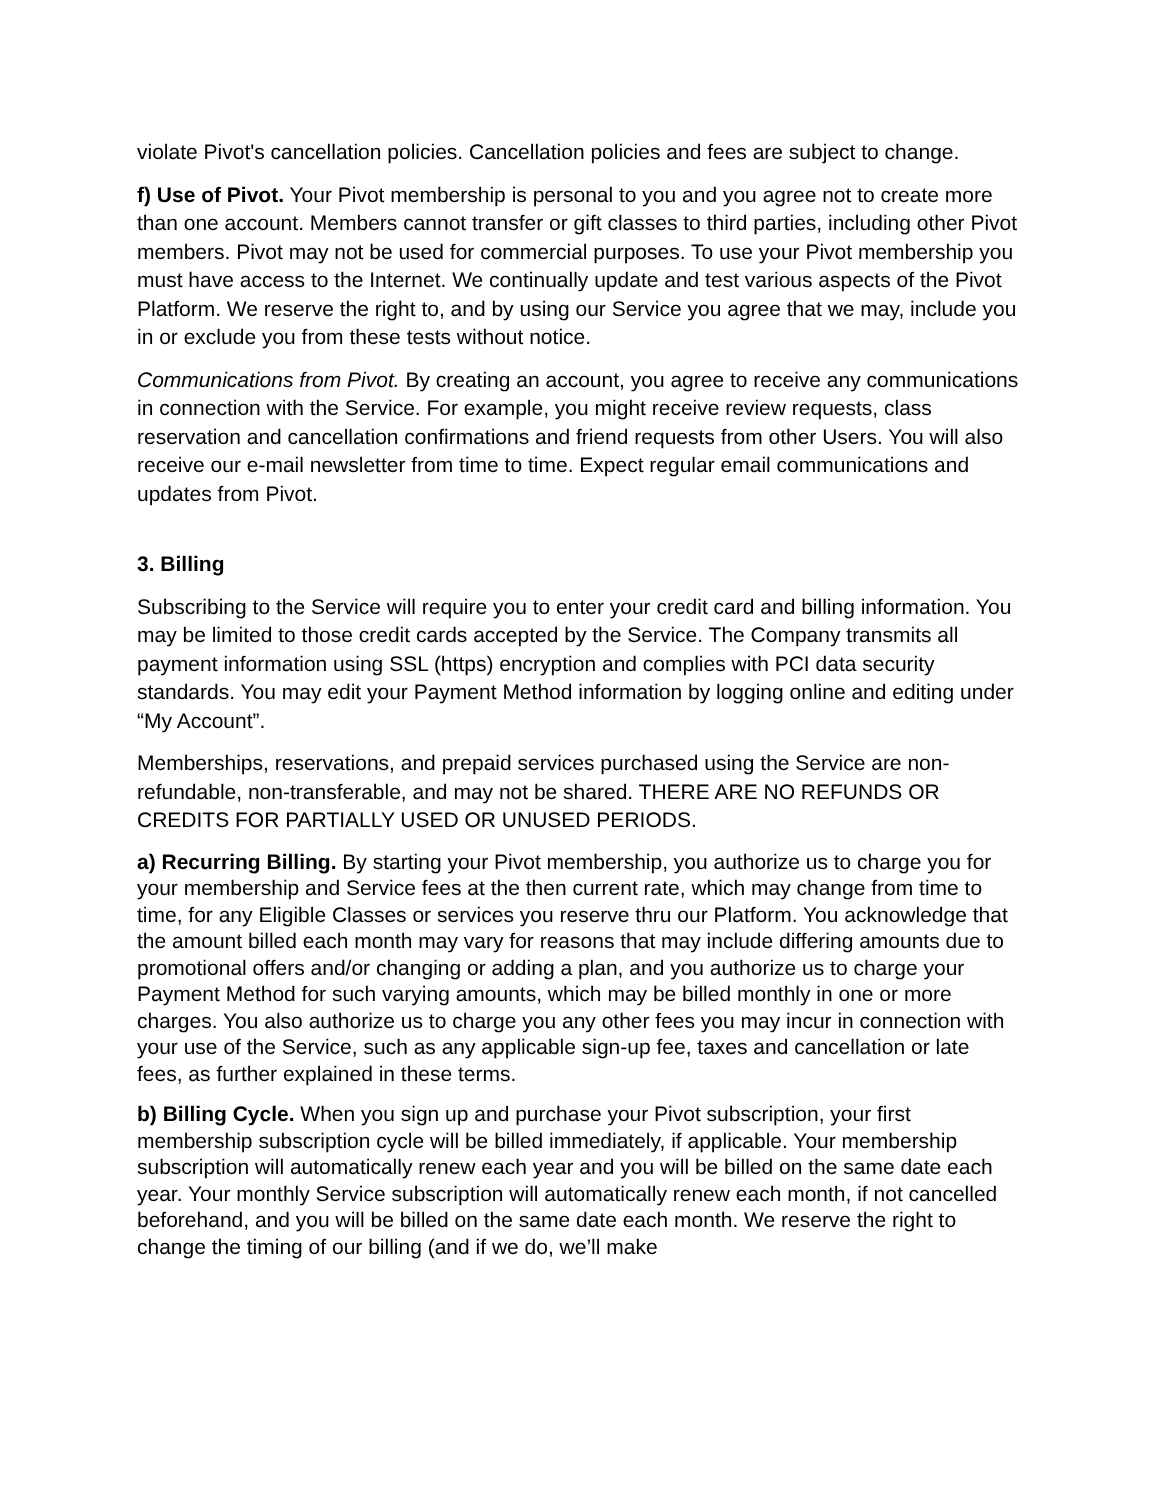violate Pivot's cancellation policies. Cancellation policies and fees are subject to change.
f) Use of Pivot. Your Pivot membership is personal to you and you agree not to create more than one account. Members cannot transfer or gift classes to third parties, including other Pivot members. Pivot may not be used for commercial purposes. To use your Pivot membership you must have access to the Internet. We continually update and test various aspects of the Pivot Platform. We reserve the right to, and by using our Service you agree that we may, include you in or exclude you from these tests without notice.
Communications from Pivot. By creating an account, you agree to receive any communications in connection with the Service. For example, you might receive review requests, class reservation and cancellation confirmations and friend requests from other Users. You will also receive our e-mail newsletter from time to time. Expect regular email communications and updates from Pivot.
3. Billing
Subscribing to the Service will require you to enter your credit card and billing information. You may be limited to those credit cards accepted by the Service. The Company transmits all payment information using SSL (https) encryption and complies with PCI data security standards. You may edit your Payment Method information by logging online and editing under “My Account”.
Memberships, reservations, and prepaid services purchased using the Service are non-refundable, non-transferable, and may not be shared. THERE ARE NO REFUNDS OR CREDITS FOR PARTIALLY USED OR UNUSED PERIODS.
a) Recurring Billing. By starting your Pivot membership, you authorize us to charge you for your membership and Service fees at the then current rate, which may change from time to time, for any Eligible Classes or services you reserve thru our Platform. You acknowledge that the amount billed each month may vary for reasons that may include differing amounts due to promotional offers and/or changing or adding a plan, and you authorize us to charge your Payment Method for such varying amounts, which may be billed monthly in one or more charges. You also authorize us to charge you any other fees you may incur in connection with your use of the Service, such as any applicable sign-up fee, taxes and cancellation or late fees, as further explained in these terms.
b) Billing Cycle. When you sign up and purchase your Pivot subscription, your first membership subscription cycle will be billed immediately, if applicable. Your membership subscription will automatically renew each year and you will be billed on the same date each year. Your monthly Service subscription will automatically renew each month, if not cancelled beforehand, and you will be billed on the same date each month. We reserve the right to change the timing of our billing (and if we do, we’ll make